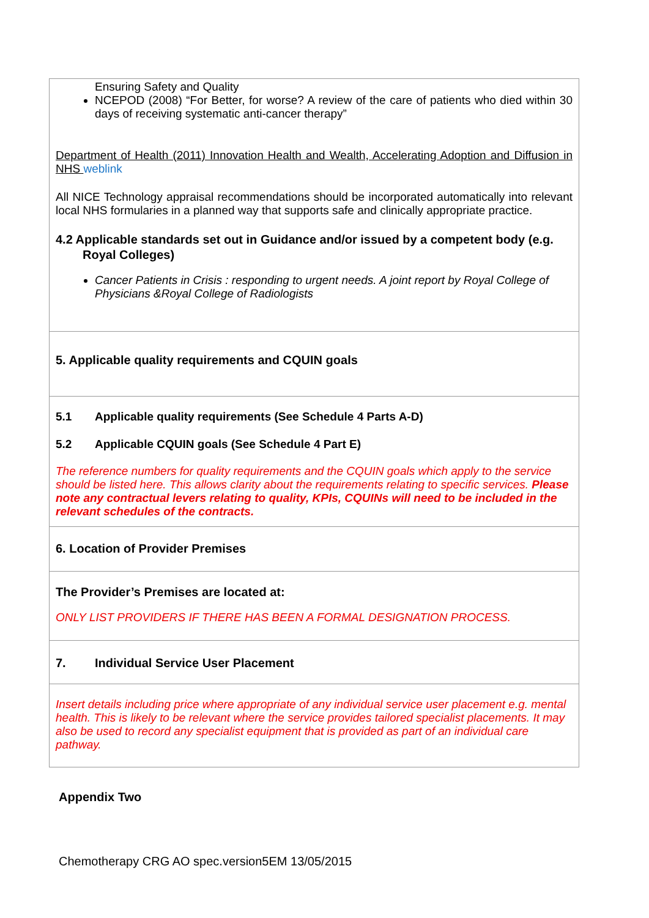| Ensuring Safety and Quality NCEPOD (2008) “For Better, for worse? A review of the care of patients who died within 30 days of receiving systematic anti-cancer therapy” Department of Health (2011) Innovation Health and Wealth, Accelerating Adoption and Diffusion in NHS weblink All NICE Technology appraisal recommendations should be incorporated automatically into relevant local NHS formularies in a planned way that supports safe and clinically appropriate practice. 4.2 Applicable standards set out in Guidance and/or issued by a competent body (e.g. Royal Colleges) Cancer Patients in Crisis : responding to urgent needs. A joint report by Royal College of Physicians &Royal College of Radiologists |
| 5. Applicable quality requirements and CQUIN goals |
| 5.1 Applicable quality requirements (See Schedule 4 Parts A-D) 5.2 Applicable CQUIN goals (See Schedule 4 Part E) The reference numbers for quality requirements and the CQUIN goals which apply to the service should be listed here. This allows clarity about the requirements relating to specific services. Please note any contractual levers relating to quality, KPIs, CQUINs will need to be included in the relevant schedules of the contracts. |
| 6. Location of Provider Premises |
| The Provider’s Premises are located at: ONLY LIST PROVIDERS IF THERE HAS BEEN A FORMAL DESIGNATION PROCESS. |
| 7. Individual Service User Placement |
| Insert details including price where appropriate of any individual service user placement e.g. mental health. This is likely to be relevant where the service provides tailored specialist placements. It may also be used to record any specialist equipment that is provided as part of an individual care pathway. |
Appendix Two
Chemotherapy CRG AO spec.version5EM 13/05/2015